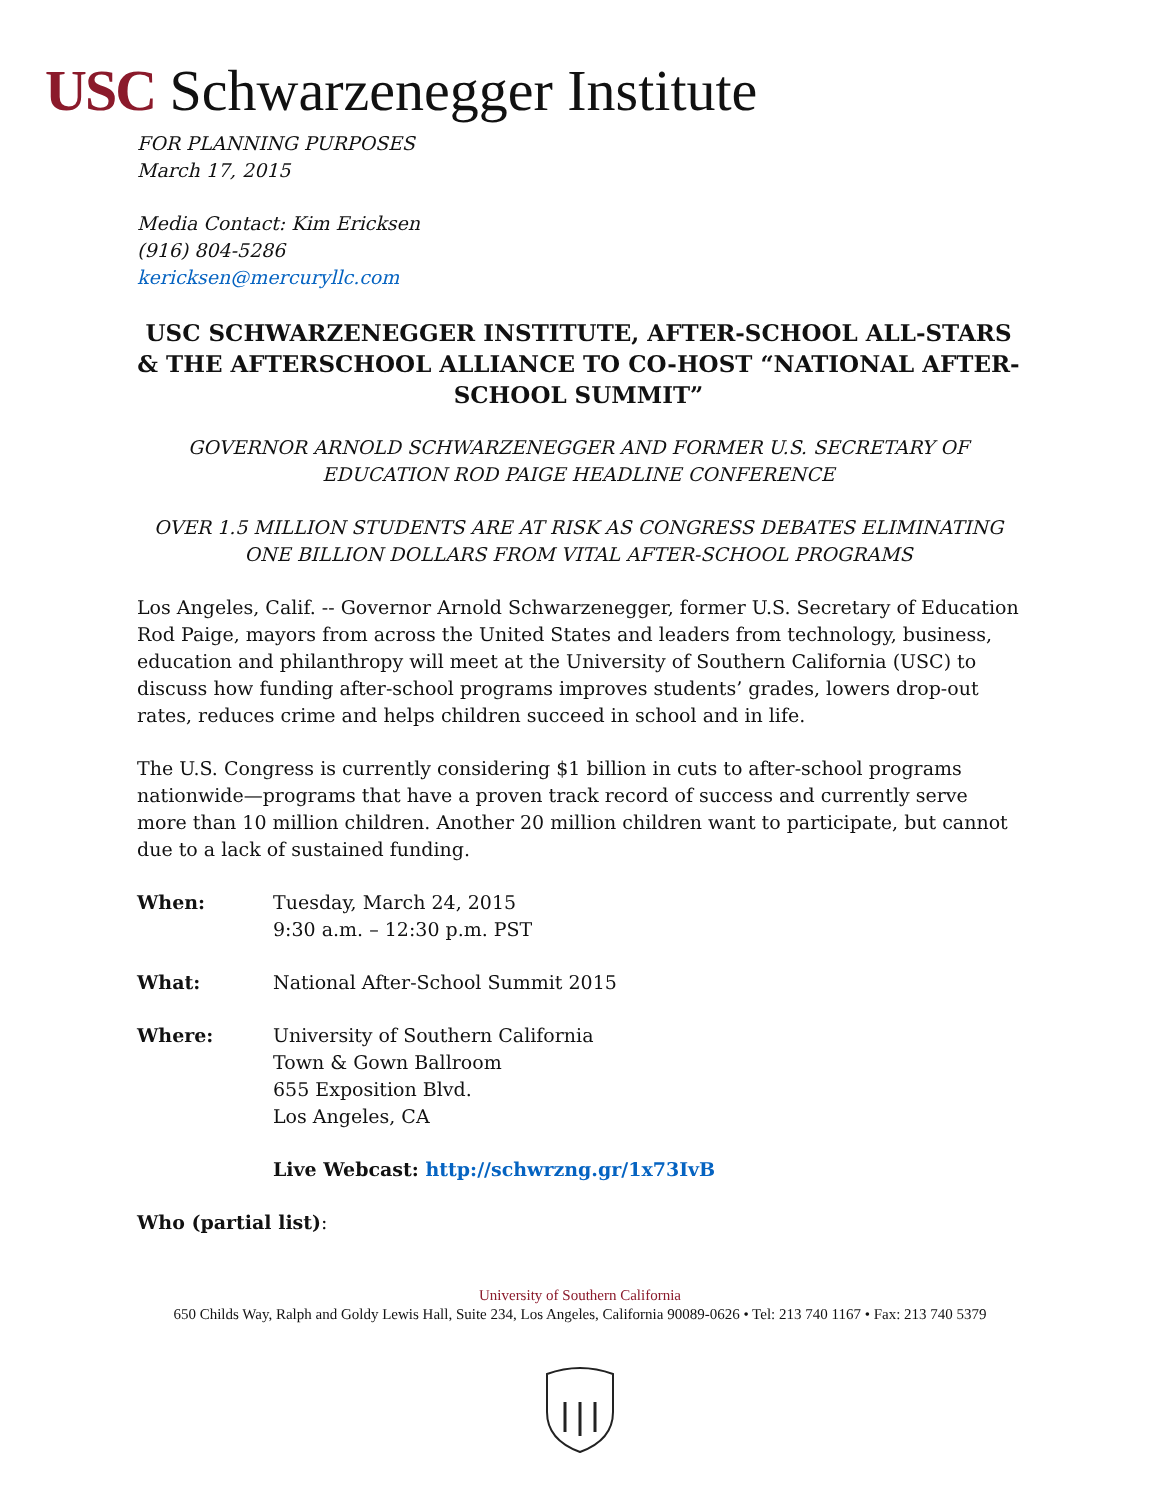USC Schwarzenegger Institute
FOR PLANNING PURPOSES
March 17, 2015
Media Contact: Kim Ericksen
(916) 804-5286
kericksen@mercuryllc.com
USC SCHWARZENEGGER INSTITUTE, AFTER-SCHOOL ALL-STARS & THE AFTERSCHOOL ALLIANCE TO CO-HOST “NATIONAL AFTER-SCHOOL SUMMIT”
GOVERNOR ARNOLD SCHWARZENEGGER AND FORMER U.S. SECRETARY OF EDUCATION ROD PAIGE HEADLINE CONFERENCE
OVER 1.5 MILLION STUDENTS ARE AT RISK AS CONGRESS DEBATES ELIMINATING ONE BILLION DOLLARS FROM VITAL AFTER-SCHOOL PROGRAMS
Los Angeles, Calif. -- Governor Arnold Schwarzenegger, former U.S. Secretary of Education Rod Paige, mayors from across the United States and leaders from technology, business, education and philanthropy will meet at the University of Southern California (USC) to discuss how funding after-school programs improves students’ grades, lowers drop-out rates, reduces crime and helps children succeed in school and in life.
The U.S. Congress is currently considering $1 billion in cuts to after-school programs nationwide—programs that have a proven track record of success and currently serve more than 10 million children. Another 20 million children want to participate, but cannot due to a lack of sustained funding.
When: Tuesday, March 24, 2015
9:30 a.m. – 12:30 p.m. PST
What: National After-School Summit 2015
Where: University of Southern California
Town & Gown Ballroom
655 Exposition Blvd.
Los Angeles, CA
Live Webcast: http://schwrzng.gr/1x73IvB
Who (partial list):
University of Southern California
650 Childs Way, Ralph and Goldy Lewis Hall, Suite 234, Los Angeles, California 90089-0626 • Tel: 213 740 1167 • Fax: 213 740 5379